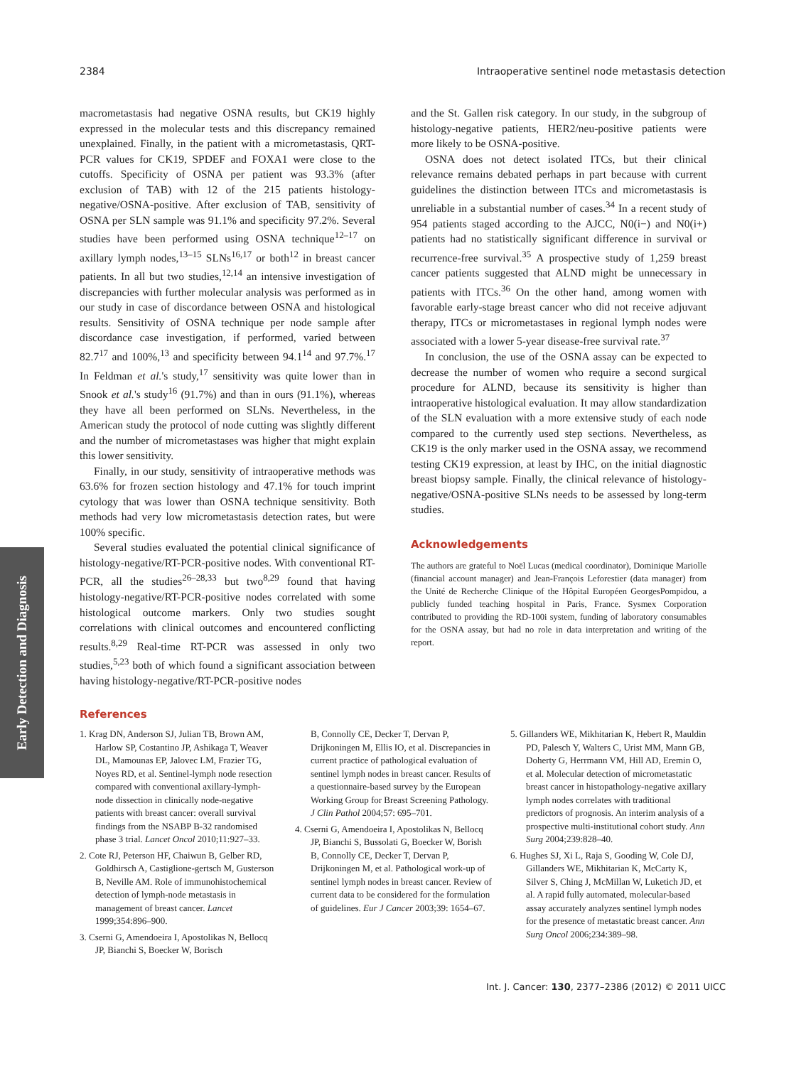2384 Intraoperative sentinel node metastasis detection
macrometastasis had negative OSNA results, but CK19 highly expressed in the molecular tests and this discrepancy remained unexplained. Finally, in the patient with a micrometastasis, QRT-PCR values for CK19, SPDEF and FOXA1 were close to the cutoffs. Specificity of OSNA per patient was 93.3% (after exclusion of TAB) with 12 of the 215 patients histology-negative/OSNA-positive. After exclusion of TAB, sensitivity of OSNA per SLN sample was 91.1% and specificity 97.2%. Several studies have been performed using OSNA technique<sup>12–17</sup> on axillary lymph nodes,<sup>13–15</sup> SLNs<sup>16,17</sup> or both<sup>12</sup> in breast cancer patients. In all but two studies,<sup>12,14</sup> an intensive investigation of discrepancies with further molecular analysis was performed as in our study in case of discordance between OSNA and histological results. Sensitivity of OSNA technique per node sample after discordance case investigation, if performed, varied between 82.7<sup>17</sup> and 100%,<sup>13</sup> and specificity between 94.1<sup>14</sup> and 97.7%.<sup>17</sup> In Feldman et al.'s study,<sup>17</sup> sensitivity was quite lower than in Snook et al.'s study<sup>16</sup> (91.7%) and than in ours (91.1%), whereas they have all been performed on SLNs. Nevertheless, in the American study the protocol of node cutting was slightly different and the number of micrometastases was higher that might explain this lower sensitivity.
Finally, in our study, sensitivity of intraoperative methods was 63.6% for frozen section histology and 47.1% for touch imprint cytology that was lower than OSNA technique sensitivity. Both methods had very low micrometastasis detection rates, but were 100% specific.
Several studies evaluated the potential clinical significance of histology-negative/RT-PCR-positive nodes. With conventional RT-PCR, all the studies<sup>26–28,33</sup> but two<sup>8,29</sup> found that having histology-negative/RT-PCR-positive nodes correlated with some histological outcome markers. Only two studies sought correlations with clinical outcomes and encountered conflicting results.<sup>8,29</sup> Real-time RT-PCR was assessed in only two studies,<sup>5,23</sup> both of which found a significant association between having histology-negative/RT-PCR-positive nodes
and the St. Gallen risk category. In our study, in the subgroup of histology-negative patients, HER2/neu-positive patients were more likely to be OSNA-positive.
OSNA does not detect isolated ITCs, but their clinical relevance remains debated perhaps in part because with current guidelines the distinction between ITCs and micrometastasis is unreliable in a substantial number of cases.<sup>34</sup> In a recent study of 954 patients staged according to the AJCC, N0(i−) and N0(i+) patients had no statistically significant difference in survival or recurrence-free survival.<sup>35</sup> A prospective study of 1,259 breast cancer patients suggested that ALND might be unnecessary in patients with ITCs.<sup>36</sup> On the other hand, among women with favorable early-stage breast cancer who did not receive adjuvant therapy, ITCs or micrometastases in regional lymph nodes were associated with a lower 5-year disease-free survival rate.<sup>37</sup>
In conclusion, the use of the OSNA assay can be expected to decrease the number of women who require a second surgical procedure for ALND, because its sensitivity is higher than intraoperative histological evaluation. It may allow standardization of the SLN evaluation with a more extensive study of each node compared to the currently used step sections. Nevertheless, as CK19 is the only marker used in the OSNA assay, we recommend testing CK19 expression, at least by IHC, on the initial diagnostic breast biopsy sample. Finally, the clinical relevance of histology-negative/OSNA-positive SLNs needs to be assessed by long-term studies.
Acknowledgements
The authors are grateful to Noël Lucas (medical coordinator), Dominique Mariolle (financial account manager) and Jean-François Leforestier (data manager) from the Unité de Recherche Clinique of the Hôpital Européen GeorgesPompidou, a publicly funded teaching hospital in Paris, France. Sysmex Corporation contributed to providing the RD-100i system, funding of laboratory consumables for the OSNA assay, but had no role in data interpretation and writing of the report.
Early Detection and Diagnosis
References
1. Krag DN, Anderson SJ, Julian TB, Brown AM, Harlow SP, Costantino JP, Ashikaga T, Weaver DL, Mamounas EP, Jalovec LM, Frazier TG, Noyes RD, et al. Sentinel-lymph node resection compared with conventional axillary-lymph-node dissection in clinically node-negative patients with breast cancer: overall survival findings from the NSABP B-32 randomised phase 3 trial. Lancet Oncol 2010;11:927–33.
2. Cote RJ, Peterson HF, Chaiwun B, Gelber RD, Goldhirsch A, Castiglione-gertsch M, Gusterson B, Neville AM. Role of immunohistochemical detection of lymph-node metastasis in management of breast cancer. Lancet 1999;354:896–900.
3. Cserni G, Amendoeira I, Apostolikas N, Bellocq JP, Bianchi S, Boecker W, Borisch
B, Connolly CE, Decker T, Dervan P, Drijkoningen M, Ellis IO, et al. Discrepancies in current practice of pathological evaluation of sentinel lymph nodes in breast cancer. Results of a questionnaire-based survey by the European Working Group for Breast Screening Pathology. J Clin Pathol 2004;57: 695–701.
4. Cserni G, Amendoeira I, Apostolikas N, Bellocq JP, Bianchi S, Bussolati G, Boecker W, Borish B, Connolly CE, Decker T, Dervan P, Drijkoningen M, et al. Pathological work-up of sentinel lymph nodes in breast cancer. Review of current data to be considered for the formulation of guidelines. Eur J Cancer 2003;39: 1654–67.
5. Gillanders WE, Mikhitarian K, Hebert R, Mauldin PD, Palesch Y, Walters C, Urist MM, Mann GB, Doherty G, Herrmann VM, Hill AD, Eremin O, et al. Molecular detection of micrometastatic breast cancer in histopathology-negative axillary lymph nodes correlates with traditional predictors of prognosis. An interim analysis of a prospective multi-institutional cohort study. Ann Surg 2004;239:828–40.
6. Hughes SJ, Xi L, Raja S, Gooding W, Cole DJ, Gillanders WE, Mikhitarian K, McCarty K, Silver S, Ching J, McMillan W, Luketich JD, et al. A rapid fully automated, molecular-based assay accurately analyzes sentinel lymph nodes for the presence of metastatic breast cancer. Ann Surg Oncol 2006;234:389–98.
Int. J. Cancer: 130, 2377–2386 (2012) © 2011 UICC